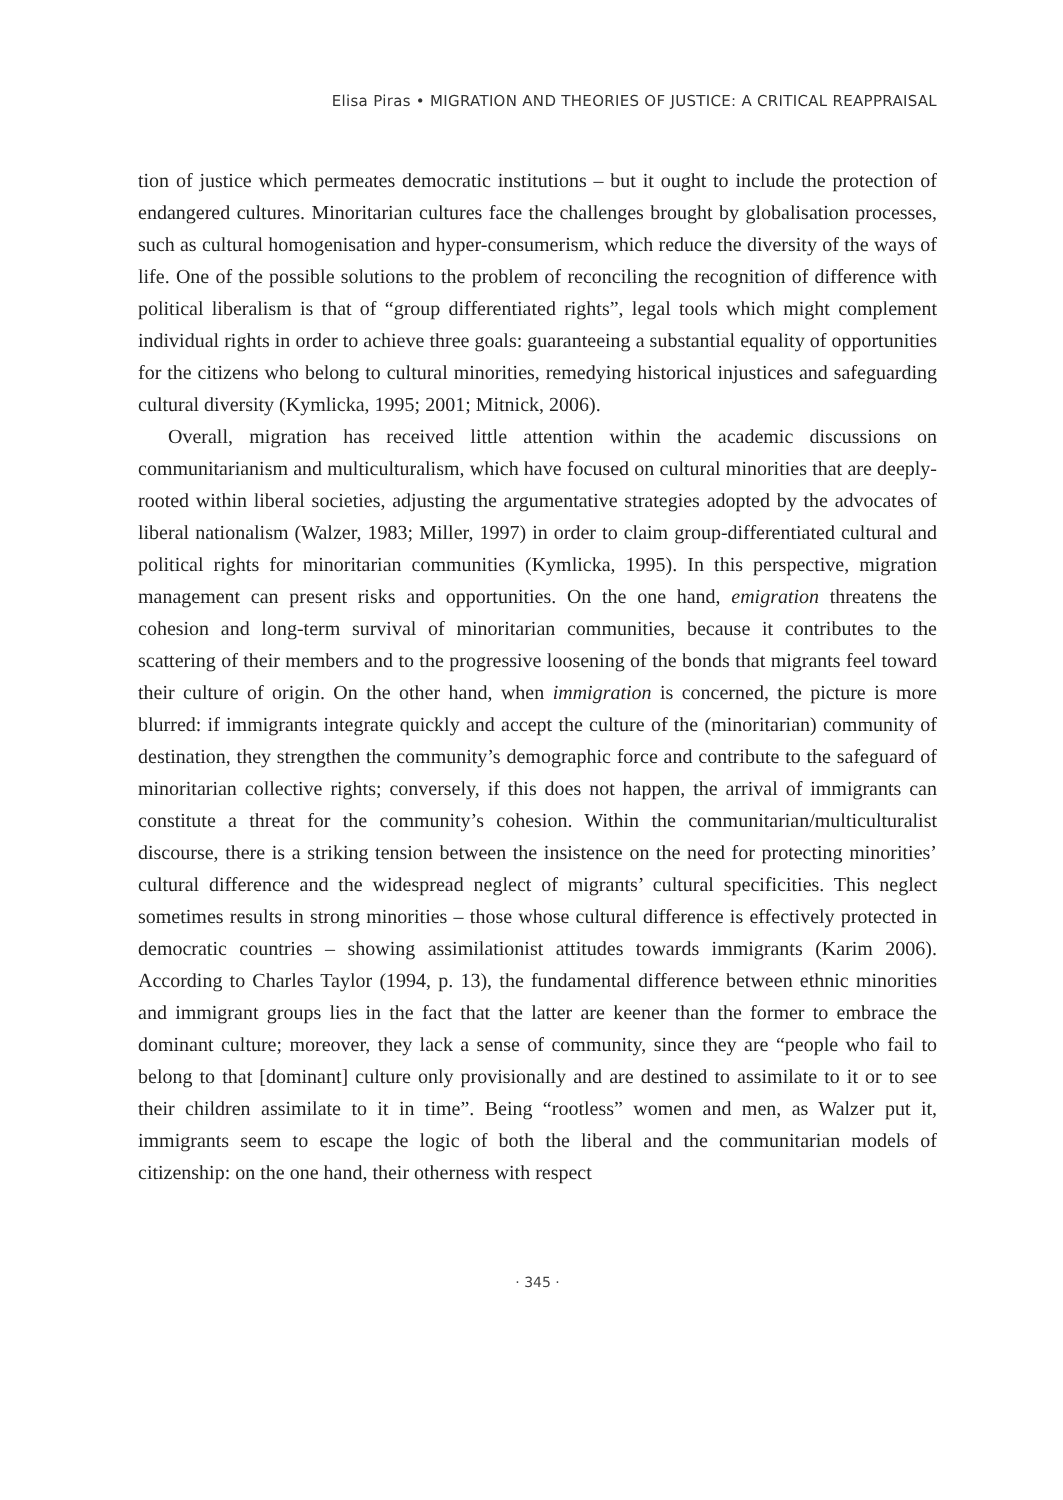Elisa Piras • MIGRATION AND THEORIES OF JUSTICE: A CRITICAL REAPPRAISAL
tion of justice which permeates democratic institutions – but it ought to include the protection of endangered cultures. Minoritarian cultures face the challenges brought by globalisation processes, such as cultural homogenisation and hyper-consumerism, which reduce the diversity of the ways of life. One of the possible solutions to the problem of reconciling the recognition of difference with political liberalism is that of “group differentiated rights”, legal tools which might complement individual rights in order to achieve three goals: guaranteeing a substantial equality of opportunities for the citizens who belong to cultural minorities, remedying historical injustices and safeguarding cultural diversity (Kymlicka, 1995; 2001; Mitnick, 2006).
Overall, migration has received little attention within the academic discussions on communitarianism and multiculturalism, which have focused on cultural minorities that are deeply-rooted within liberal societies, adjusting the argumentative strategies adopted by the advocates of liberal nationalism (Walzer, 1983; Miller, 1997) in order to claim group-differentiated cultural and political rights for minoritarian communities (Kymlicka, 1995). In this perspective, migration management can present risks and opportunities. On the one hand, emigration threatens the cohesion and long-term survival of minoritarian communities, because it contributes to the scattering of their members and to the progressive loosening of the bonds that migrants feel toward their culture of origin. On the other hand, when immigration is concerned, the picture is more blurred: if immigrants integrate quickly and accept the culture of the (minoritarian) community of destination, they strengthen the community’s demographic force and contribute to the safeguard of minoritarian collective rights; conversely, if this does not happen, the arrival of immigrants can constitute a threat for the community’s cohesion. Within the communitarian/multiculturalist discourse, there is a striking tension between the insistence on the need for protecting minorities’ cultural difference and the widespread neglect of migrants’ cultural specificities. This neglect sometimes results in strong minorities – those whose cultural difference is effectively protected in democratic countries – showing assimilationist attitudes towards immigrants (Karim 2006). According to Charles Taylor (1994, p. 13), the fundamental difference between ethnic minorities and immigrant groups lies in the fact that the latter are keener than the former to embrace the dominant culture; moreover, they lack a sense of community, since they are “people who fail to belong to that [dominant] culture only provisionally and are destined to assimilate to it or to see their children assimilate to it in time”. Being “rootless” women and men, as Walzer put it, immigrants seem to escape the logic of both the liberal and the communitarian models of citizenship: on the one hand, their otherness with respect
· 345 ·